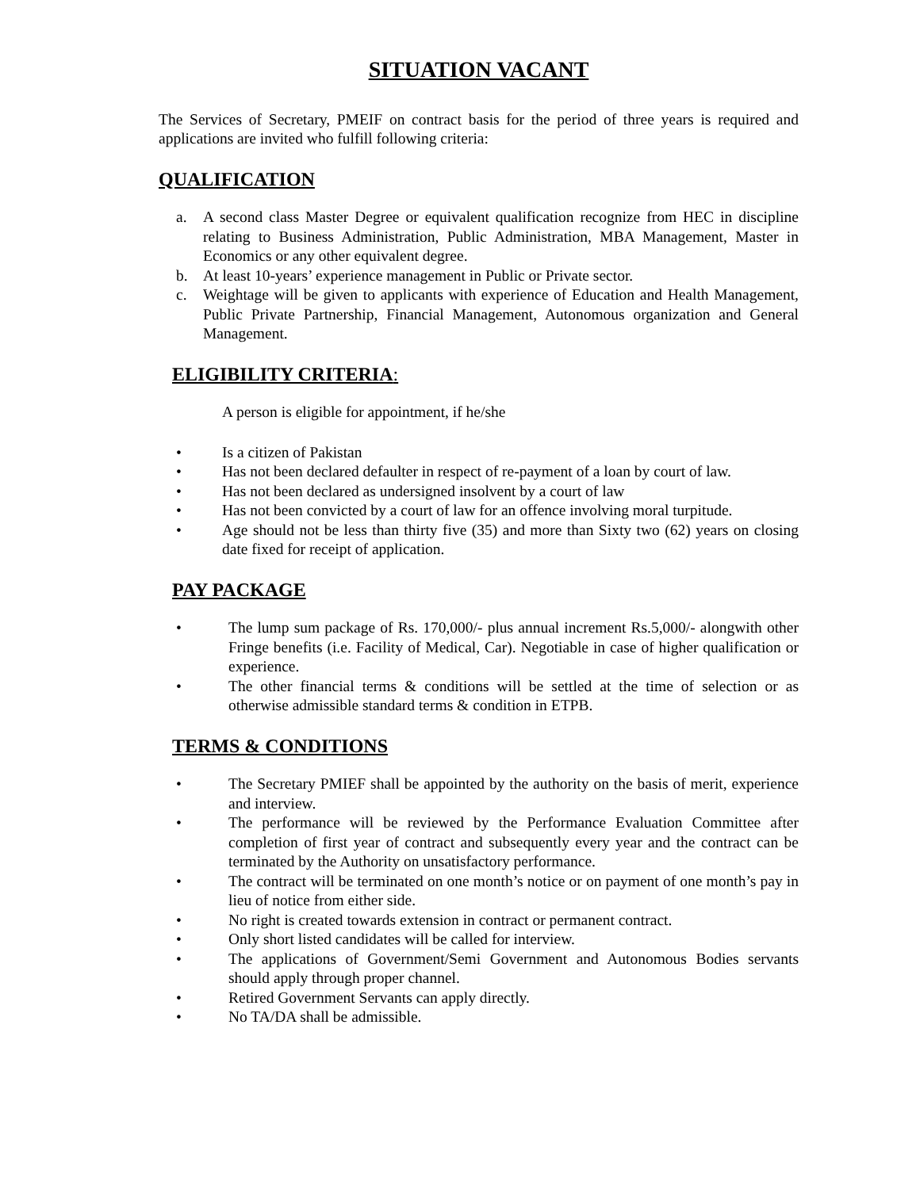SITUATION VACANT
The Services of Secretary, PMEIF on contract basis for the period of three years is required and applications are invited who fulfill following criteria:
QUALIFICATION
a. A second class Master Degree or equivalent qualification recognize from HEC in discipline relating to Business Administration, Public Administration, MBA Management, Master in Economics or any other equivalent degree.
b. At least 10-years’ experience management in Public or Private sector.
c. Weightage will be given to applicants with experience of Education and Health Management, Public Private Partnership, Financial Management, Autonomous organization and General Management.
ELIGIBILITY CRITERIA:
A person is eligible for appointment, if he/she
• Is a citizen of Pakistan
• Has not been declared defaulter in respect of re-payment of a loan by court of law.
• Has not been declared as undersigned insolvent by a court of law
• Has not been convicted by a court of law for an offence involving moral turpitude.
• Age should not be less than thirty five (35) and more than Sixty two (62) years on closing date fixed for receipt of application.
PAY PACKAGE
• The lump sum package of Rs. 170,000/- plus annual increment Rs.5,000/- alongwith other Fringe benefits (i.e. Facility of Medical, Car). Negotiable in case of higher qualification or experience.
• The other financial terms & conditions will be settled at the time of selection or as otherwise admissible standard terms & condition in ETPB.
TERMS & CONDITIONS
• The Secretary PMIEF shall be appointed by the authority on the basis of merit, experience and interview.
• The performance will be reviewed by the Performance Evaluation Committee after completion of first year of contract and subsequently every year and the contract can be terminated by the Authority on unsatisfactory performance.
• The contract will be terminated on one month’s notice or on payment of one month’s pay in lieu of notice from either side.
• No right is created towards extension in contract or permanent contract.
• Only short listed candidates will be called for interview.
• The applications of Government/Semi Government and Autonomous Bodies servants should apply through proper channel.
• Retired Government Servants can apply directly.
• No TA/DA shall be admissible.